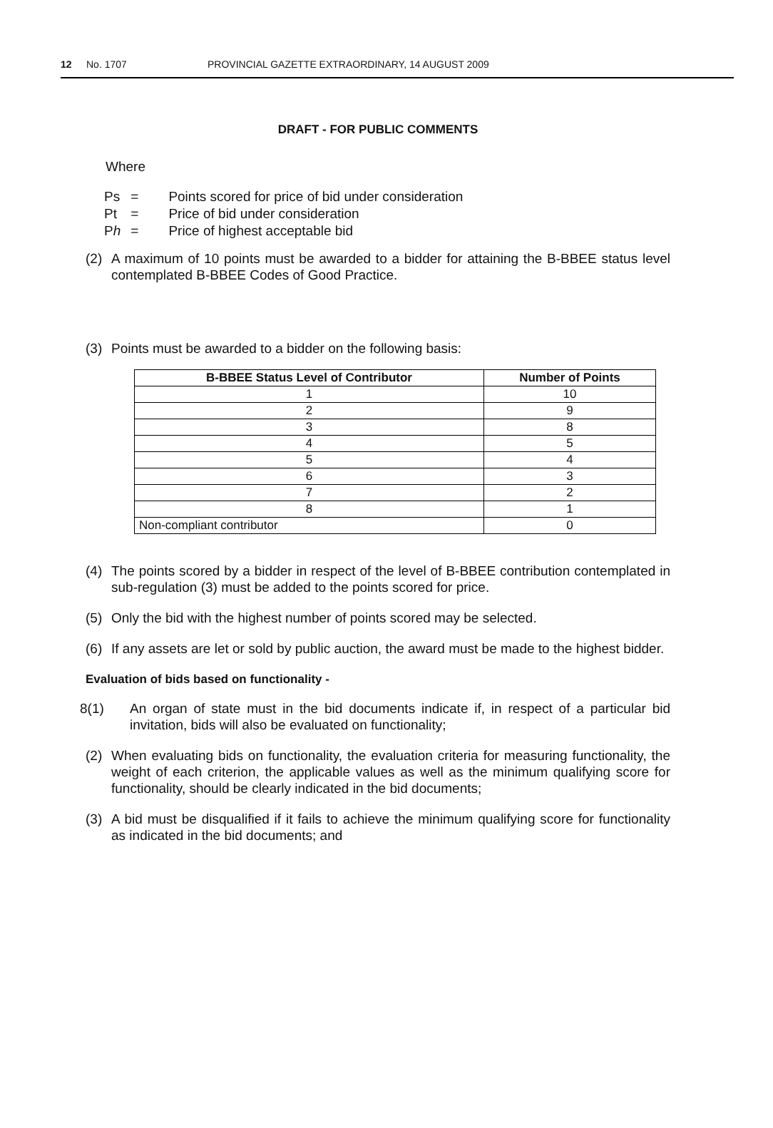12 No. 1707 PROVINCIAL GAZETTE EXTRAORDINARY, 14 AUGUST 2009
DRAFT - FOR PUBLIC COMMENTS
Where
| Ps | = | Points scored for price of bid under consideration |
| Pt | = | Price of bid under consideration |
| P h | = | Price of highest acceptable bid |
(2) A maximum of 10 points must be awarded to a bidder for attaining the B-BBEE status level contemplated B-BBEE Codes of Good Practice.
(3) Points must be awarded to a bidder on the following basis:
| B-BBEE Status Level of Contributor | Number of Points |
| --- | --- |
| 1 | 10 |
| 2 | 9 |
| 3 | 8 |
| 4 | 5 |
| 5 | 4 |
| 6 | 3 |
| 7 | 2 |
| 8 | 1 |
| Non-compliant contributor | 0 |
(4) The points scored by a bidder in respect of the level of B-BBEE contribution contemplated in sub-regulation (3) must be added to the points scored for price.
(5) Only the bid with the highest number of points scored may be selected.
(6) If any assets are let or sold by public auction, the award must be made to the highest bidder.
Evaluation of bids based on functionality -
8(1) An organ of state must in the bid documents indicate if, in respect of a particular bid invitation, bids will also be evaluated on functionality;
(2) When evaluating bids on functionality, the evaluation criteria for measuring functionality, the weight of each criterion, the applicable values as well as the minimum qualifying score for functionality, should be clearly indicated in the bid documents;
(3) A bid must be disqualified if it fails to achieve the minimum qualifying score for functionality as indicated in the bid documents; and